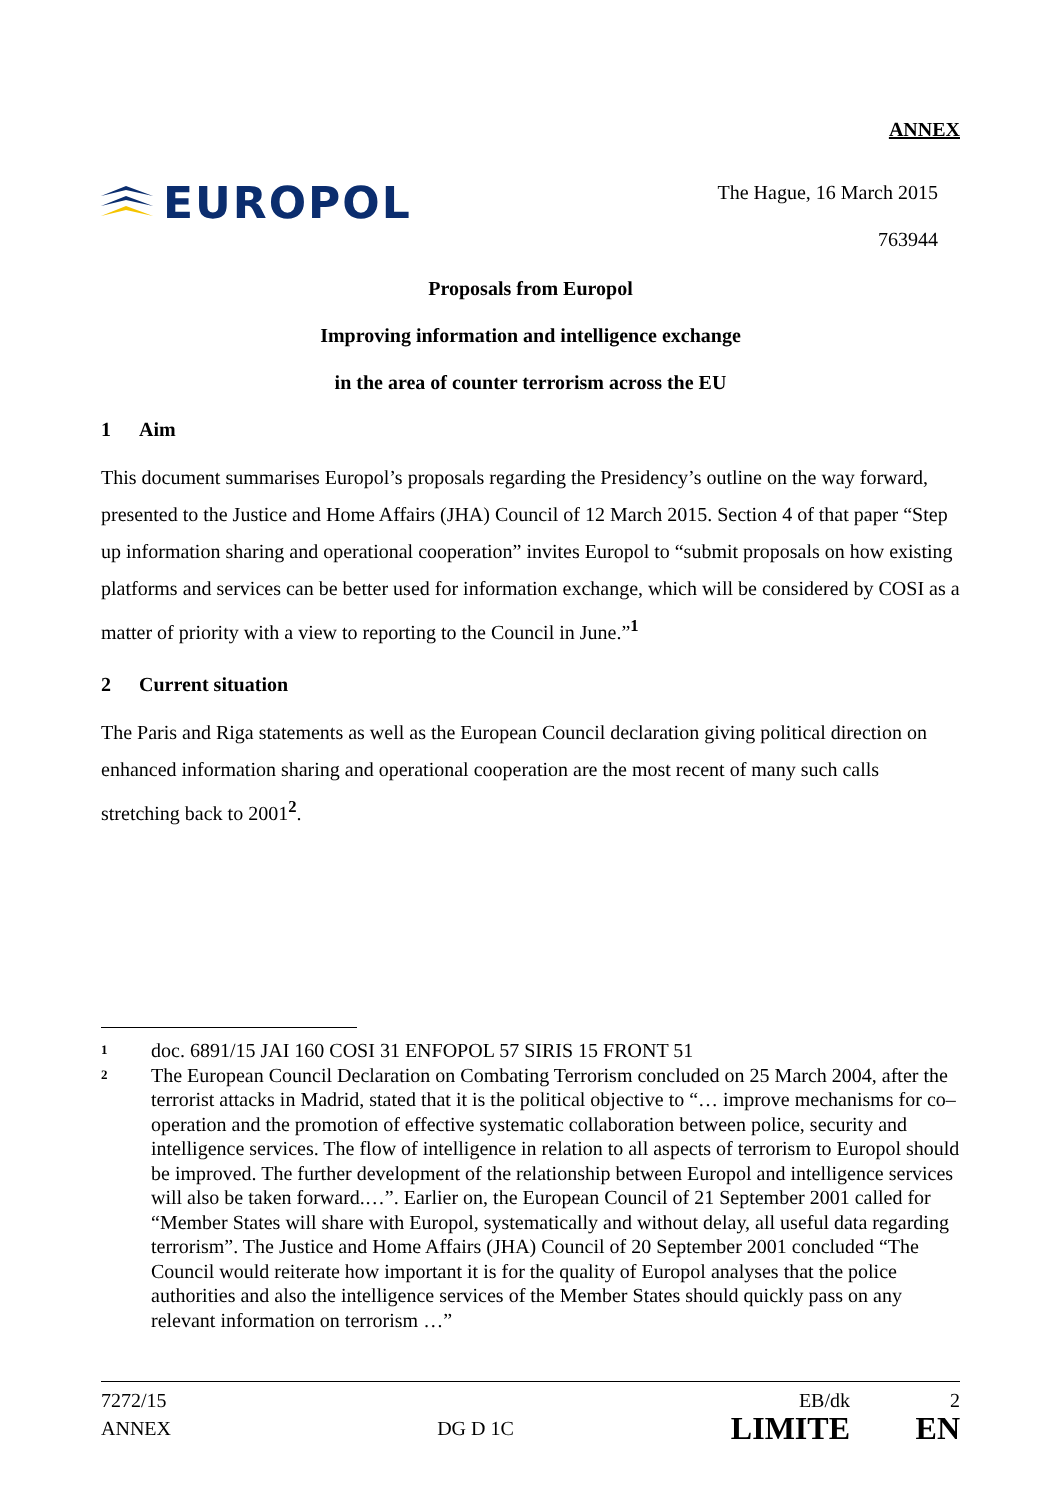ANNEX
EUROPOL
The Hague, 16 March 2015
763944
Proposals from Europol
Improving information and intelligence exchange
in the area of counter terrorism across the EU
1 Aim
This document summarises Europol’s proposals regarding the Presidency’s outline on the way forward, presented to the Justice and Home Affairs (JHA) Council of 12 March 2015. Section 4 of that paper “Step up information sharing and operational cooperation” invites Europol to “submit proposals on how existing platforms and services can be better used for information exchange, which will be considered by COSI as a matter of priority with a view to reporting to the Council in June.”<sup>1</sup>
2 Current situation
The Paris and Riga statements as well as the European Council declaration giving political direction on enhanced information sharing and operational cooperation are the most recent of many such calls stretching back to 2001<sup>2</sup>.
1
doc. 6891/15 JAI 160 COSI 31 ENFOPOL 57 SIRIS 15 FRONT 51
2
The European Council Declaration on Combating Terrorism concluded on 25 March 2004, after the terrorist attacks in Madrid, stated that it is the political objective to “… improve mechanisms for co–operation and the promotion of effective systematic collaboration between police, security and intelligence services. The flow of intelligence in relation to all aspects of terrorism to Europol should be improved. The further development of the relationship between Europol and intelligence services will also be taken forward.…”. Earlier on, the European Council of 21 September 2001 called for “Member States will share with Europol, systematically and without delay, all useful data regarding terrorism”. The Justice and Home Affairs (JHA) Council of 20 September 2001 concluded “The Council would reiterate how important it is for the quality of Europol analyses that the police authorities and also the intelligence services of the Member States should quickly pass on any relevant information on terrorism …”
7272/15
ANNEX
DG D 1C
EB/dk
LIMITE
2
EN